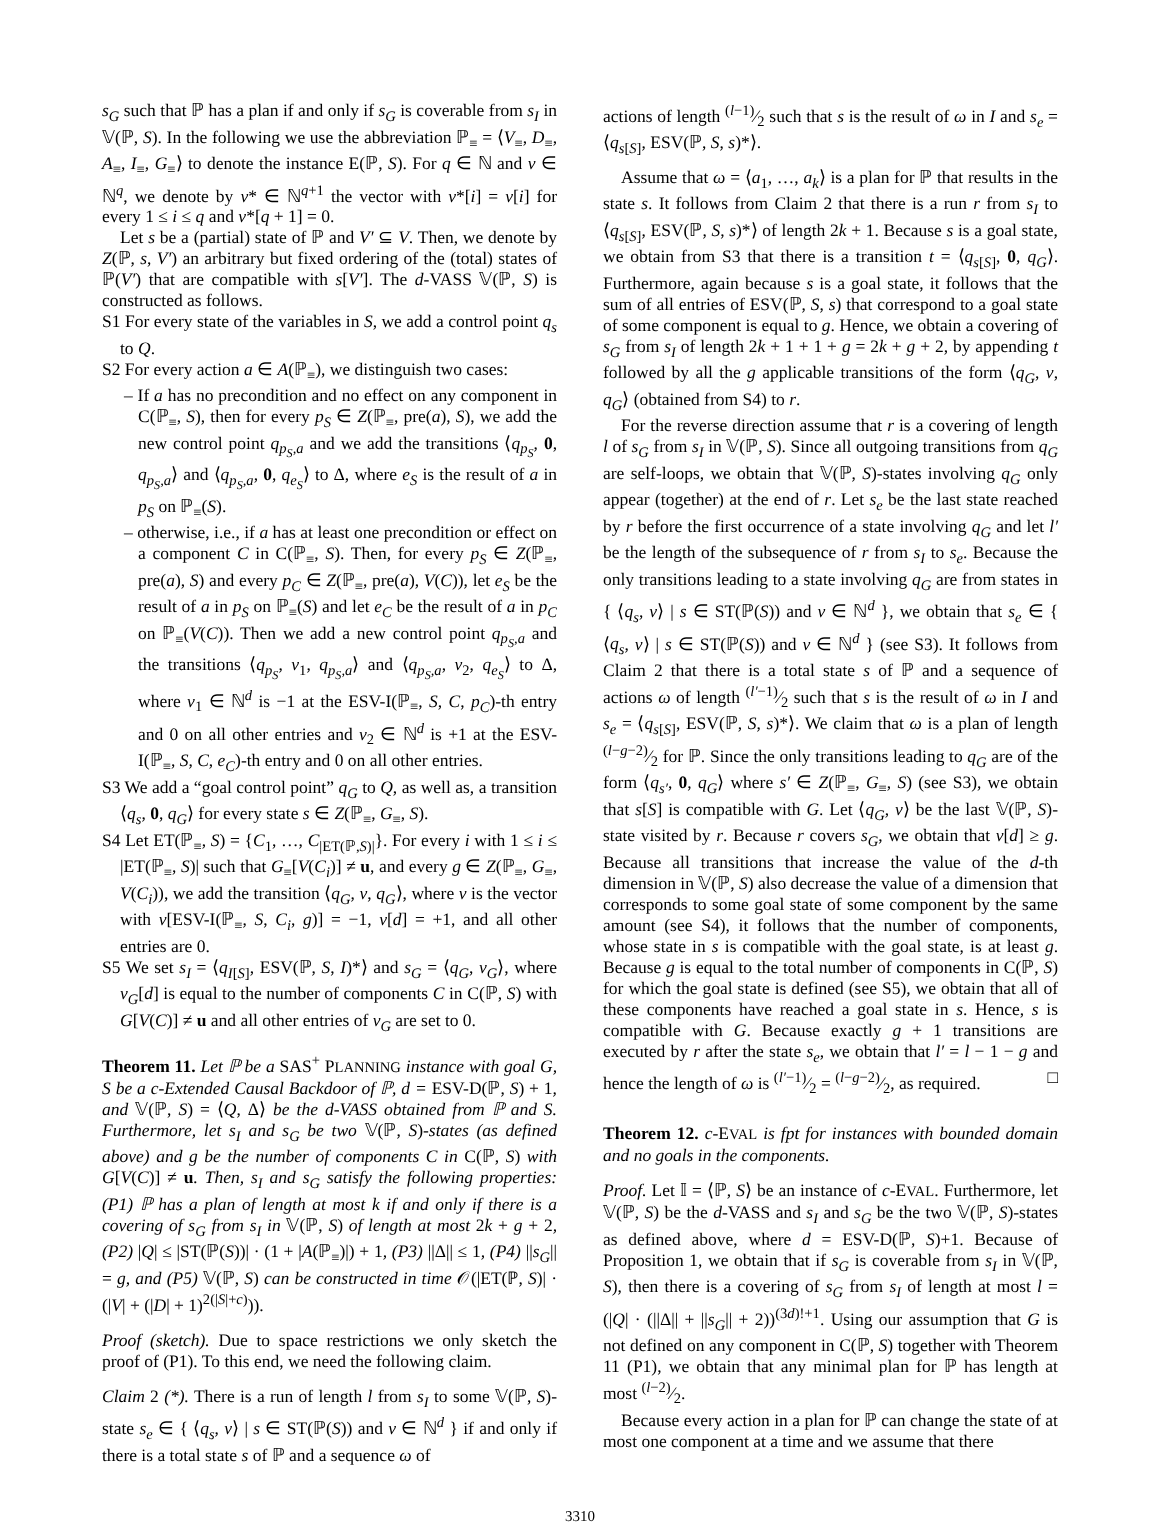s<sub>G</sub> such that ℙ has a plan if and only if s<sub>G</sub> is coverable from s<sub>I</sub> in 𝕍(ℙ, S). In the following we use the abbreviation ℙ<sub>≡</sub> = ⟨V<sub>≡</sub>, D<sub>≡</sub>, A<sub>≡</sub>, I<sub>≡</sub>, G<sub>≡</sub>⟩ to denote the instance E(ℙ, S). For q ∈ ℕ and v ∈ ℕ<sup>q</sup>, we denote by v* ∈ ℕ<sup>q+1</sup> the vector with v*[i] = v[i] for every 1 ≤ i ≤ q and v*[q + 1] = 0.
Let s be a (partial) state of ℙ and V′ ⊆ V. Then, we denote by Z(ℙ, s, V′) an arbitrary but fixed ordering of the (total) states of ℙ(V′) that are compatible with s[V′]. The d-VASS 𝕍(ℙ, S) is constructed as follows.
S1 For every state of the variables in S, we add a control point q<sub>s</sub> to Q.
S2 For every action a ∈ A(ℙ<sub>≡</sub>), we distinguish two cases:
– If a has no precondition and no effect on any component in C(ℙ<sub>≡</sub>, S), then for every p<sub>S</sub> ∈ Z(ℙ<sub>≡</sub>, pre(a), S), we add the new control point q<sub>p<sub>S</sub>,a</sub> and we add the transitions ⟨q<sub>p<sub>S</sub></sub>, 0, q<sub>p<sub>S</sub>,a</sub>⟩ and ⟨q<sub>p<sub>S</sub>,a</sub>, 0, q<sub>e<sub>S</sub></sub>⟩ to Δ, where e<sub>S</sub> is the result of a in p<sub>S</sub> on ℙ<sub>≡</sub>(S).
– otherwise, i.e., if a has at least one precondition or effect on a component C in C(ℙ<sub>≡</sub>, S). Then, for every p<sub>S</sub> ∈ Z(ℙ<sub>≡</sub>, pre(a), S) and every p<sub>C</sub> ∈ Z(ℙ<sub>≡</sub>, pre(a), V(C)), let e<sub>S</sub> be the result of a in p<sub>S</sub> on ℙ<sub>≡</sub>(S) and let e<sub>C</sub> be the result of a in p<sub>C</sub> on ℙ<sub>≡</sub>(V(C)). Then we add a new control point q<sub>p<sub>S</sub>,a</sub> and the transitions ⟨q<sub>p<sub>S</sub></sub>, v<sub>1</sub>, q<sub>p<sub>S</sub>,a</sub>⟩ and ⟨q<sub>p<sub>S</sub>,a</sub>, v<sub>2</sub>, q<sub>e<sub>S</sub></sub>⟩ to Δ, where v<sub>1</sub> ∈ ℕ<sup>d</sup> is −1 at the ESV-I(ℙ<sub>≡</sub>, S, C, p<sub>C</sub>)-th entry and 0 on all other entries and v<sub>2</sub> ∈ ℕ<sup>d</sup> is +1 at the ESV-I(ℙ<sub>≡</sub>, S, C, e<sub>C</sub>)-th entry and 0 on all other entries.
S3 We add a “goal control point” q<sub>G</sub> to Q, as well as, a transition ⟨q<sub>s</sub>, 0, q<sub>G</sub>⟩ for every state s ∈ Z(ℙ<sub>≡</sub>, G<sub>≡</sub>, S).
S4 Let ET(ℙ<sub>≡</sub>, S) = {C<sub>1</sub>, …, C<sub>|ET(ℙ,S)|</sub>}. For every i with 1 ≤ i ≤ |ET(ℙ<sub>≡</sub>, S)| such that G<sub>≡</sub>[V(C<sub>i</sub>)] ≠ u, and every g ∈ Z(ℙ<sub>≡</sub>, G<sub>≡</sub>, V(C<sub>i</sub>)), we add the transition ⟨q<sub>G</sub>, v, q<sub>G</sub>⟩, where v is the vector with v[ESV-I(ℙ<sub>≡</sub>, S, C<sub>i</sub>, g)] = −1, v[d] = +1, and all other entries are 0.
S5 We set s<sub>I</sub> = ⟨q<sub>I[S]</sub>, ESV(ℙ, S, I)*⟩ and s<sub>G</sub> = ⟨q<sub>G</sub>, v<sub>G</sub>⟩, where v<sub>G</sub>[d] is equal to the number of components C in C(ℙ, S) with G[V(C)] ≠ u and all other entries of v<sub>G</sub> are set to 0.
Theorem 11. Let ℙ be a SAS<sup>+</sup> PLANNING instance with goal G, S be a c-Extended Causal Backdoor of ℙ, d = ESV-D(ℙ, S) + 1, and 𝕍(ℙ, S) = ⟨Q, Δ⟩ be the d-VASS obtained from ℙ and S. Furthermore, let s<sub>I</sub> and s<sub>G</sub> be two 𝕍(ℙ, S)-states (as defined above) and g be the number of components C in C(ℙ, S) with G[V(C)] ≠ u. Then, s<sub>I</sub> and s<sub>G</sub> satisfy the following properties: (P1) ℙ has a plan of length at most k if and only if there is a covering of s<sub>G</sub> from s<sub>I</sub> in 𝕍(ℙ, S) of length at most 2k + g + 2, (P2) |Q| ≤ |ST(ℙ(S))| · (1 + |A(ℙ<sub>≡</sub>)|) + 1, (P3) ||Δ|| ≤ 1, (P4) ||s<sub>G</sub>|| = g, and (P5) 𝕍(ℙ, S) can be constructed in time 𝒪(|ET(ℙ, S)| · (|V| + (|D| + 1)<sup>2(|S|+c)</sup>)).
Proof (sketch). Due to space restrictions we only sketch the proof of (P1). To this end, we need the following claim.
Claim 2 (*). There is a run of length l from s<sub>I</sub> to some 𝕍(ℙ, S)-state s<sub>e</sub> ∈ { ⟨q<sub>s</sub>, v⟩ | s ∈ ST(ℙ(S)) and v ∈ ℕ<sup>d</sup> } if and only if there is a total state s of ℙ and a sequence ω of
actions of length (l−1)⁄2 such that s is the result of ω in I and s<sub>e</sub> = ⟨q<sub>s[S]</sub>, ESV(ℙ, S, s)*⟩.
Assume that ω = ⟨a<sub>1</sub>, …, a<sub>k</sub>⟩ is a plan for ℙ that results in the state s. It follows from Claim 2 that there is a run r from s<sub>I</sub> to ⟨q<sub>s[S]</sub>, ESV(ℙ, S, s)*⟩ of length 2k + 1. Because s is a goal state, we obtain from S3 that there is a transition t = ⟨q<sub>s[S]</sub>, 0, q<sub>G</sub>⟩. Furthermore, again because s is a goal state, it follows that the sum of all entries of ESV(ℙ, S, s) that correspond to a goal state of some component is equal to g. Hence, we obtain a covering of s<sub>G</sub> from s<sub>I</sub> of length 2k + 1 + 1 + g = 2k + g + 2, by appending t followed by all the g applicable transitions of the form ⟨q<sub>G</sub>, v, q<sub>G</sub>⟩ (obtained from S4) to r.
For the reverse direction assume that r is a covering of length l of s<sub>G</sub> from s<sub>I</sub> in 𝕍(ℙ, S). Since all outgoing transitions from q<sub>G</sub> are self-loops, we obtain that 𝕍(ℙ, S)-states involving q<sub>G</sub> only appear (together) at the end of r. Let s<sub>e</sub> be the last state reached by r before the first occurrence of a state involving q<sub>G</sub> and let l′ be the length of the subsequence of r from s<sub>I</sub> to s<sub>e</sub>. Because the only transitions leading to a state involving q<sub>G</sub> are from states in { ⟨q<sub>s</sub>, v⟩ | s ∈ ST(ℙ(S)) and v ∈ ℕ<sup>d</sup> }, we obtain that s<sub>e</sub> ∈ { ⟨q<sub>s</sub>, v⟩ | s ∈ ST(ℙ(S)) and v ∈ ℕ<sup>d</sup> } (see S3). It follows from Claim 2 that there is a total state s of ℙ and a sequence of actions ω of length (l′−1)⁄2 such that s is the result of ω in I and s<sub>e</sub> = ⟨q<sub>s[S]</sub>, ESV(ℙ, S, s)*⟩. We claim that ω is a plan of length (l−g−2)⁄2 for ℙ. Since the only transitions leading to q<sub>G</sub> are of the form ⟨q<sub>s′</sub>, 0, q<sub>G</sub>⟩ where s′ ∈ Z(ℙ<sub>≡</sub>, G<sub>≡</sub>, S) (see S3), we obtain that s[S] is compatible with G. Let ⟨q<sub>G</sub>, v⟩ be the last 𝕍(ℙ, S)-state visited by r. Because r covers s<sub>G</sub>, we obtain that v[d] ≥ g. Because all transitions that increase the value of the d-th dimension in 𝕍(ℙ, S) also decrease the value of a dimension that corresponds to some goal state of some component by the same amount (see S4), it follows that the number of components, whose state in s is compatible with the goal state, is at least g. Because g is equal to the total number of components in C(ℙ, S) for which the goal state is defined (see S5), we obtain that all of these components have reached a goal state in s. Hence, s is compatible with G. Because exactly g + 1 transitions are executed by r after the state s<sub>e</sub>, we obtain that l′ = l − 1 − g and hence the length of ω is (l′−1)⁄2 = (l−g−2)⁄2, as required. □
Theorem 12. c-EVAL is fpt for instances with bounded domain and no goals in the components.
Proof. Let 𝕀 = ⟨ℙ, S⟩ be an instance of c-EVAL. Furthermore, let 𝕍(ℙ, S) be the d-VASS and s<sub>I</sub> and s<sub>G</sub> be the two 𝕍(ℙ, S)-states as defined above, where d = ESV-D(ℙ, S)+1. Because of Proposition 1, we obtain that if s<sub>G</sub> is coverable from s<sub>I</sub> in 𝕍(ℙ, S), then there is a covering of s<sub>G</sub> from s<sub>I</sub> of length at most l = (|Q| · (||Δ|| + ||s<sub>G</sub>|| + 2))<sup>(3d)!+1</sup>. Using our assumption that G is not defined on any component in C(ℙ, S) together with Theorem 11 (P1), we obtain that any minimal plan for ℙ has length at most (l−2)⁄2.
Because every action in a plan for ℙ can change the state of at most one component at a time and we assume that there
3310